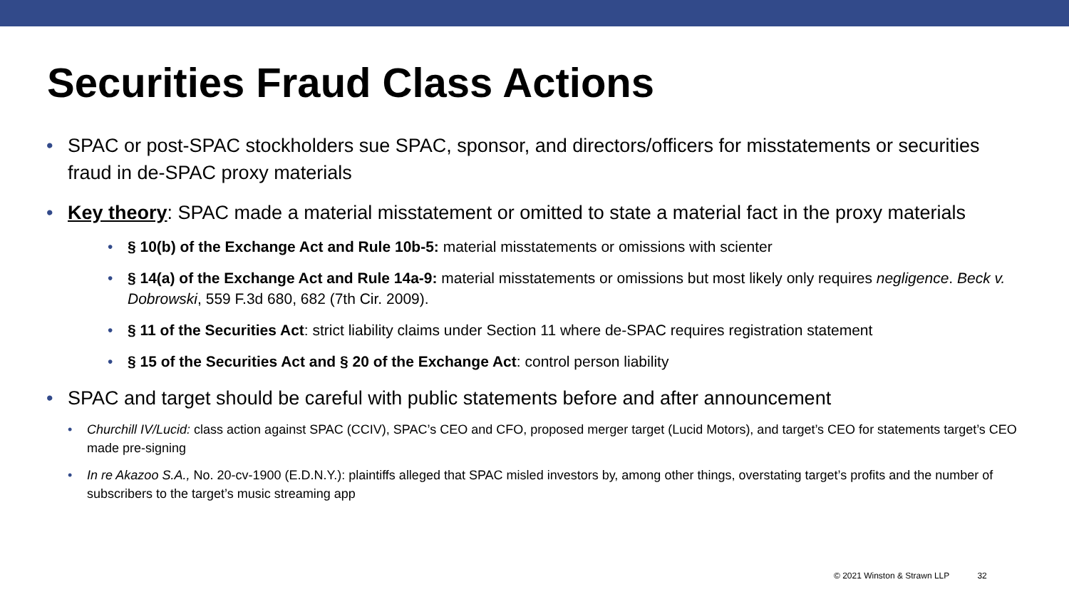Securities Fraud Class Actions
• SPAC or post-SPAC stockholders sue SPAC, sponsor, and directors/officers for misstatements or securities fraud in de-SPAC proxy materials
• Key theory: SPAC made a material misstatement or omitted to state a material fact in the proxy materials
• § 10(b) of the Exchange Act and Rule 10b-5: material misstatements or omissions with scienter
• § 14(a) of the Exchange Act and Rule 14a-9: material misstatements or omissions but most likely only requires negligence. Beck v. Dobrowski, 559 F.3d 680, 682 (7th Cir. 2009).
• § 11 of the Securities Act: strict liability claims under Section 11 where de-SPAC requires registration statement
• § 15 of the Securities Act and § 20 of the Exchange Act: control person liability
• SPAC and target should be careful with public statements before and after announcement
• Churchill IV/Lucid: class action against SPAC (CCIV), SPAC’s CEO and CFO, proposed merger target (Lucid Motors), and target’s CEO for statements target’s CEO made pre-signing
• In re Akazoo S.A., No. 20-cv-1900 (E.D.N.Y.): plaintiffs alleged that SPAC misled investors by, among other things, overstating target’s profits and the number of subscribers to the target’s music streaming app
© 2021 Winston & Strawn LLP 32